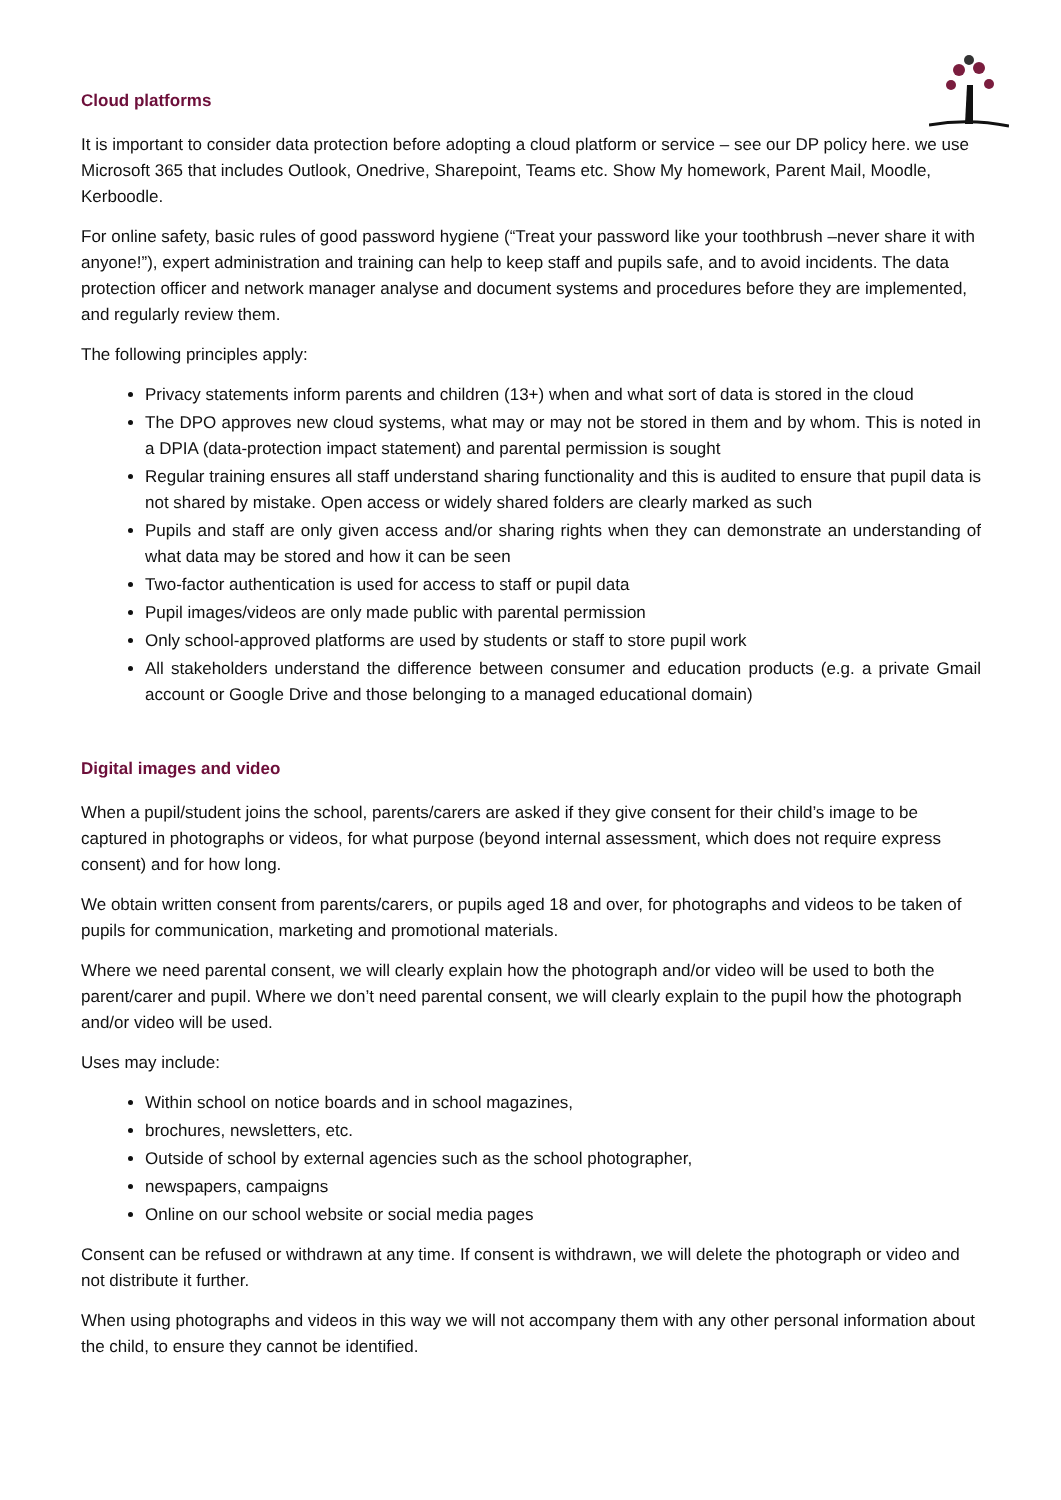Cloud platforms
It is important to consider data protection before adopting a cloud platform or service – see our DP policy here. we use Microsoft 365 that includes Outlook, Onedrive, Sharepoint, Teams etc. Show My homework, Parent Mail, Moodle, Kerboodle.
For online safety, basic rules of good password hygiene (“Treat your password like your toothbrush –never share it with anyone!”), expert administration and training can help to keep staff and pupils safe, and to avoid incidents. The data protection officer and network manager analyse and document systems and procedures before they are implemented, and regularly review them.
The following principles apply:
Privacy statements inform parents and children (13+) when and what sort of data is stored in the cloud
The DPO approves new cloud systems, what may or may not be stored in them and by whom. This is noted in a DPIA (data-protection impact statement) and parental permission is sought
Regular training ensures all staff understand sharing functionality and this is audited to ensure that pupil data is not shared by mistake. Open access or widely shared folders are clearly marked as such
Pupils and staff are only given access and/or sharing rights when they can demonstrate an understanding of what data may be stored and how it can be seen
Two-factor authentication is used for access to staff or pupil data
Pupil images/videos are only made public with parental permission
Only school-approved platforms are used by students or staff to store pupil work
All stakeholders understand the difference between consumer and education products (e.g. a private Gmail account or Google Drive and those belonging to a managed educational domain)
Digital images and video
When a pupil/student joins the school, parents/carers are asked if they give consent for their child’s image to be captured in photographs or videos, for what purpose (beyond internal assessment, which does not require express consent) and for how long.
We obtain written consent from parents/carers, or pupils aged 18 and over, for photographs and videos to be taken of pupils for communication, marketing and promotional materials.
Where we need parental consent, we will clearly explain how the photograph and/or video will be used to both the parent/carer and pupil. Where we don’t need parental consent, we will clearly explain to the pupil how the photograph and/or video will be used.
Uses may include:
Within school on notice boards and in school magazines,
brochures, newsletters, etc.
Outside of school by external agencies such as the school photographer,
newspapers, campaigns
Online on our school website or social media pages
Consent can be refused or withdrawn at any time. If consent is withdrawn, we will delete the photograph or video and not distribute it further.
When using photographs and videos in this way we will not accompany them with any other personal information about the child, to ensure they cannot be identified.